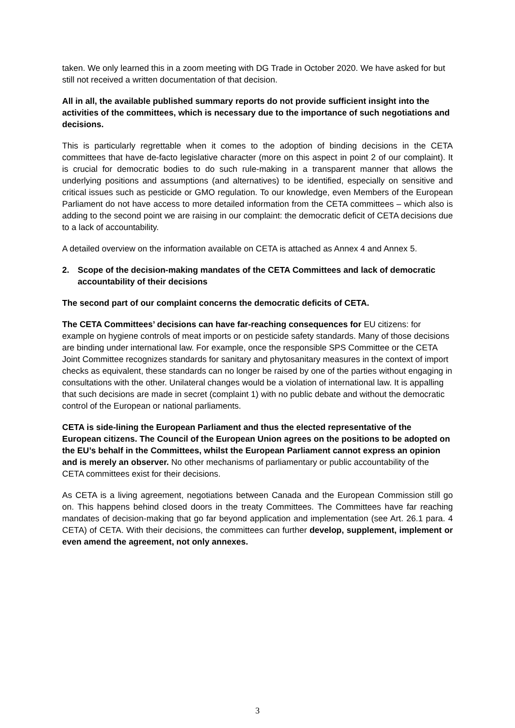taken. We only learned this in a zoom meeting with DG Trade in October 2020. We have asked for but still not received a written documentation of that decision.
All in all, the available published summary reports do not provide sufficient insight into the activities of the committees, which is necessary due to the importance of such negotiations and decisions.
This is particularly regrettable when it comes to the adoption of binding decisions in the CETA committees that have de-facto legislative character (more on this aspect in point 2 of our complaint). It is crucial for democratic bodies to do such rule-making in a transparent manner that allows the underlying positions and assumptions (and alternatives) to be identified, especially on sensitive and critical issues such as pesticide or GMO regulation. To our knowledge, even Members of the European Parliament do not have access to more detailed information from the CETA committees – which also is adding to the second point we are raising in our complaint: the democratic deficit of CETA decisions due to a lack of accountability.
A detailed overview on the information available on CETA is attached as Annex 4 and Annex 5.
2. Scope of the decision-making mandates of the CETA Committees and lack of democratic accountability of their decisions
The second part of our complaint concerns the democratic deficits of CETA.
The CETA Committees’ decisions can have far-reaching consequences for EU citizens: for example on hygiene controls of meat imports or on pesticide safety standards. Many of those decisions are binding under international law. For example, once the responsible SPS Committee or the CETA Joint Committee recognizes standards for sanitary and phytosanitary measures in the context of import checks as equivalent, these standards can no longer be raised by one of the parties without engaging in consultations with the other. Unilateral changes would be a violation of international law. It is appalling that such decisions are made in secret (complaint 1) with no public debate and without the democratic control of the European or national parliaments.
CETA is side-lining the European Parliament and thus the elected representative of the European citizens. The Council of the European Union agrees on the positions to be adopted on the EU’s behalf in the Committees, whilst the European Parliament cannot express an opinion and is merely an observer. No other mechanisms of parliamentary or public accountability of the CETA committees exist for their decisions.
As CETA is a living agreement, negotiations between Canada and the European Commission still go on. This happens behind closed doors in the treaty Committees. The Committees have far reaching mandates of decision-making that go far beyond application and implementation (see Art. 26.1 para. 4 CETA) of CETA. With their decisions, the committees can further develop, supplement, implement or even amend the agreement, not only annexes.
3